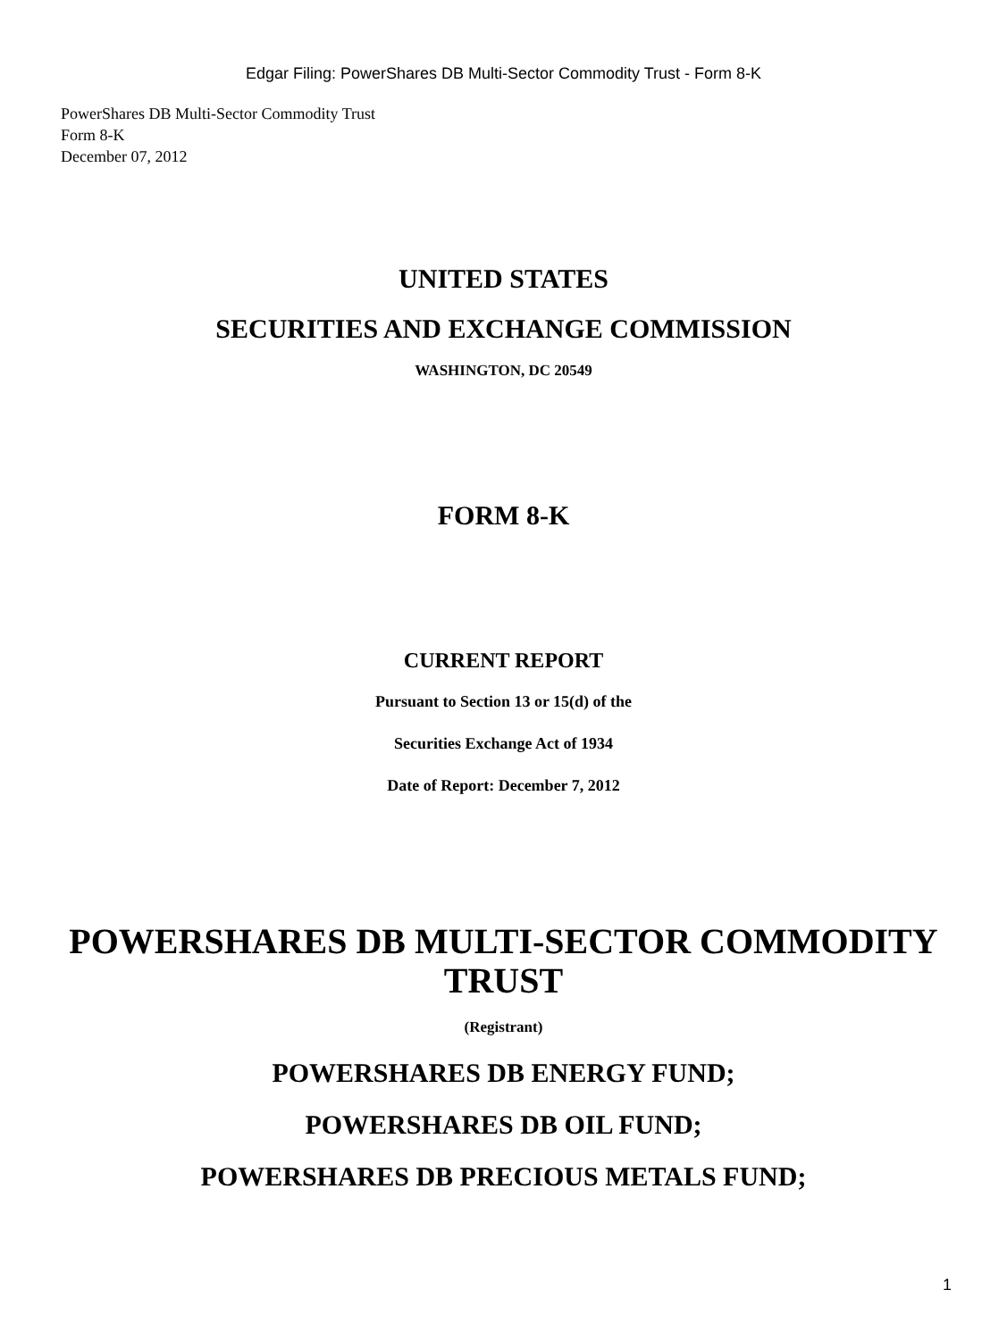Edgar Filing: PowerShares DB Multi-Sector Commodity Trust - Form 8-K
PowerShares DB Multi-Sector Commodity Trust
Form 8-K
December 07, 2012
UNITED STATES
SECURITIES AND EXCHANGE COMMISSION
WASHINGTON, DC 20549
FORM 8-K
CURRENT REPORT
Pursuant to Section 13 or 15(d) of the
Securities Exchange Act of 1934
Date of Report: December 7, 2012
POWERSHARES DB MULTI-SECTOR COMMODITY
TRUST
(Registrant)
POWERSHARES DB ENERGY FUND;
POWERSHARES DB OIL FUND;
POWERSHARES DB PRECIOUS METALS FUND;
1